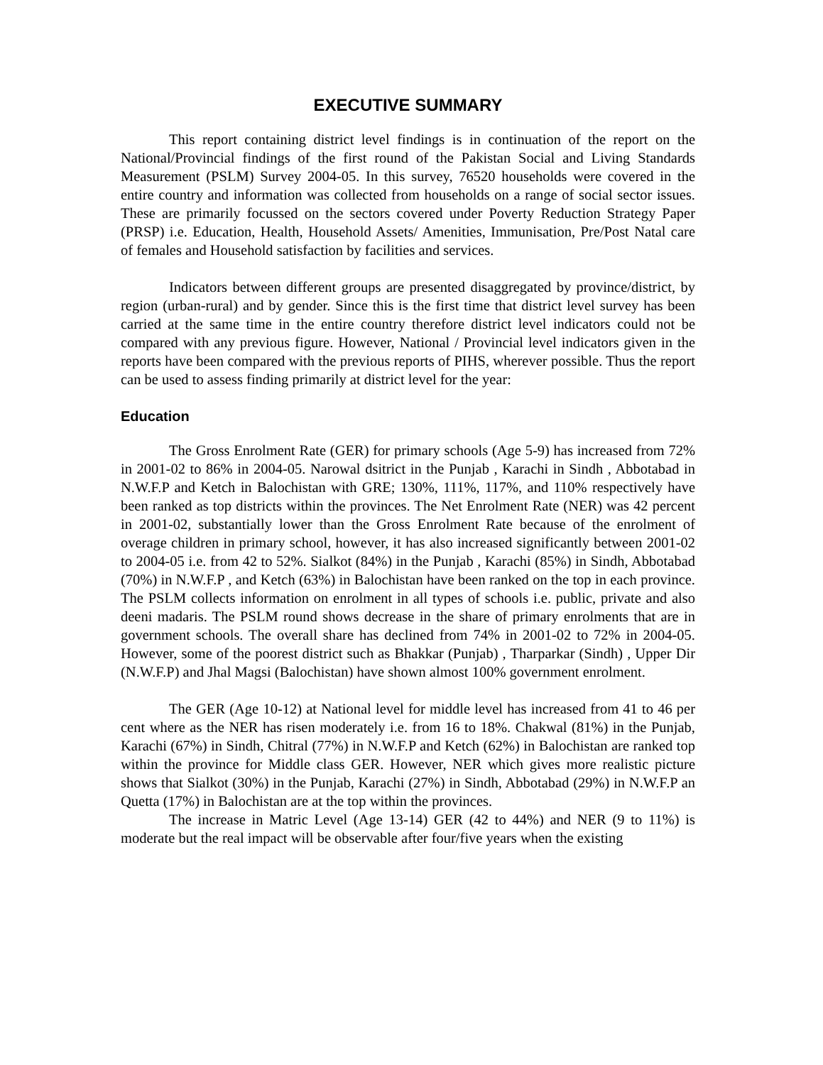EXECUTIVE SUMMARY
This report containing district level findings is in continuation of the report on the National/Provincial findings of the first round of the Pakistan Social and Living Standards Measurement (PSLM) Survey 2004-05. In this survey, 76520 households were covered in the entire country and information was collected from households on a range of social sector issues. These are primarily focussed on the sectors covered under Poverty Reduction Strategy Paper (PRSP) i.e. Education, Health, Household Assets/ Amenities, Immunisation, Pre/Post Natal care of females and Household satisfaction by facilities and services.
Indicators between different groups are presented disaggregated by province/district, by region (urban-rural) and by gender. Since this is the first time that district level survey has been carried at the same time in the entire country therefore district level indicators could not be compared with any previous figure. However, National / Provincial level indicators given in the reports have been compared with the previous reports of PIHS, wherever possible. Thus the report can be used to assess finding primarily at district level for the year:
Education
The Gross Enrolment Rate (GER) for primary schools (Age 5-9) has increased from 72% in 2001-02 to 86% in 2004-05. Narowal dsitrict in the Punjab , Karachi in Sindh , Abbotabad in N.W.F.P and Ketch in Balochistan with GRE; 130%, 111%, 117%, and 110% respectively have been ranked as top districts within the provinces. The Net Enrolment Rate (NER) was 42 percent in 2001-02, substantially lower than the Gross Enrolment Rate because of the enrolment of overage children in primary school, however, it has also increased significantly between 2001-02 to 2004-05 i.e. from 42 to 52%. Sialkot (84%) in the Punjab , Karachi (85%) in Sindh, Abbotabad (70%) in N.W.F.P , and Ketch (63%) in Balochistan have been ranked on the top in each province. The PSLM collects information on enrolment in all types of schools i.e. public, private and also deeni madaris. The PSLM round shows decrease in the share of primary enrolments that are in government schools. The overall share has declined from 74% in 2001-02 to 72% in 2004-05. However, some of the poorest district such as Bhakkar (Punjab) , Tharparkar (Sindh) , Upper Dir (N.W.F.P) and Jhal Magsi (Balochistan) have shown almost 100% government enrolment.
The GER (Age 10-12) at National level for middle level has increased from 41 to 46 per cent where as the NER has risen moderately i.e. from 16 to 18%. Chakwal (81%) in the Punjab, Karachi (67%) in Sindh, Chitral (77%) in N.W.F.P and Ketch (62%) in Balochistan are ranked top within the province for Middle class GER. However, NER which gives more realistic picture shows that Sialkot (30%) in the Punjab, Karachi (27%) in Sindh, Abbotabad (29%) in N.W.F.P an Quetta (17%) in Balochistan are at the top within the provinces.
The increase in Matric Level (Age 13-14) GER (42 to 44%) and NER (9 to 11%) is moderate but the real impact will be observable after four/five years when the existing